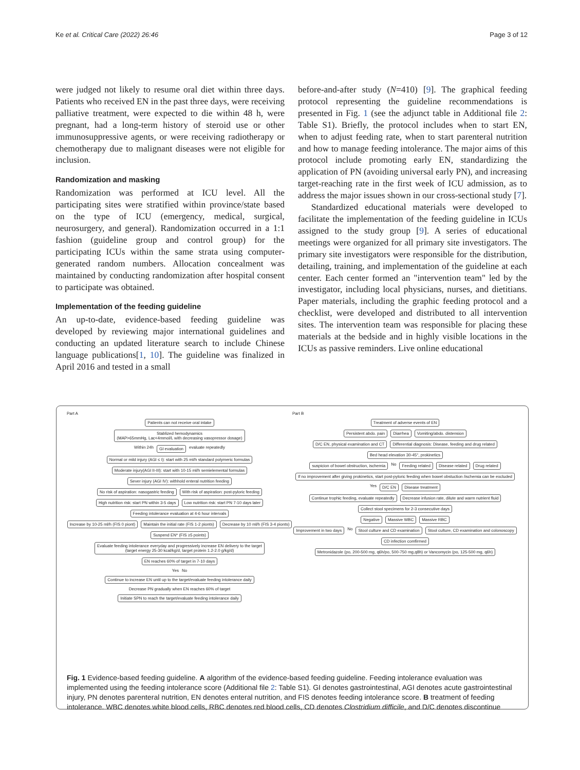Ke et al. Critical Care (2022) 26:46 Page 3 of 12
were judged not likely to resume oral diet within three days. Patients who received EN in the past three days, were receiving palliative treatment, were expected to die within 48 h, were pregnant, had a long-term history of steroid use or other immunosuppressive agents, or were receiving radiotherapy or chemotherapy due to malignant diseases were not eligible for inclusion.
Randomization and masking
Randomization was performed at ICU level. All the participating sites were stratified within province/state based on the type of ICU (emergency, medical, surgical, neurosurgery, and general). Randomization occurred in a 1:1 fashion (guideline group and control group) for the participating ICUs within the same strata using computer-generated random numbers. Allocation concealment was maintained by conducting randomization after hospital consent to participate was obtained.
Implementation of the feeding guideline
An up-to-date, evidence-based feeding guideline was developed by reviewing major international guidelines and conducting an updated literature search to include Chinese language publications[1, 10]. The guideline was finalized in April 2016 and tested in a small
before-and-after study (N=410) [9]. The graphical feeding protocol representing the guideline recommendations is presented in Fig. 1 (see the adjunct table in Additional file 2: Table S1). Briefly, the protocol includes when to start EN, when to adjust feeding rate, when to start parenteral nutrition and how to manage feeding intolerance. The major aims of this protocol include promoting early EN, standardizing the application of PN (avoiding universal early PN), and increasing target-reaching rate in the first week of ICU admission, as to address the major issues shown in our cross-sectional study [7].
Standardized educational materials were developed to facilitate the implementation of the feeding guideline in ICUs assigned to the study group [9]. A series of educational meetings were organized for all primary site investigators. The primary site investigators were responsible for the distribution, detailing, training, and implementation of the guideline at each center. Each center formed an "intervention team" led by the investigator, including local physicians, nurses, and dietitians. Paper materials, including the graphic feeding protocol and a checklist, were developed and distributed to all intervention sites. The intervention team was responsible for placing these materials at the bedside and in highly visible locations in the ICUs as passive reminders. Live online educational
Part A
Patients can not receive oral intake
Stablized hemodynamics
(MAP>65mmHg, Lac<4mmol/L with decreasing vasopressor dosage)
Within 24h
GI evaluation
evaluate repeatedly
Normal or mild injury (AGI ≤ I): start with 25 ml/h standard polymeric formulas
Moderate injury(AGI II-III): start with 10-15 ml/h semielemental formulas
Sever injury (AGI IV): withhold enteral nutrition feeding
No risk of aspiration: nasogastric feeding
With risk of aspiration: post-pyloric feeding
High nutrition risk: start PN within 3-5 days
Low nutrition risk: start PN 7-10 days later
Feeding intolerance evaluation at 4-6 hour intervals
Increase by 10-25 ml/h (FIS 0 piont)
Maintain the initial rate (FIS 1-2 pionts)
Decrease by 10 ml/h (FIS 3-4 pionts)
Suspend EN* (FIS ≥5 points)
Evaluate feeding intolerance everyday and progressively increase EN delivery to the target
(target energy 25-30 kcal/kg/d, target protein 1.2-2.0 g/kg/d)
EN reaches 60% of target in 7-10 days
Yes No
Continue to increase EN until up to the target/evaluate feeding intolerance daily
Decrease PN gradually when EN reaches 60% of target
Initiate SPN to reach the target/evaluate feeding intolerance daily
Part B
Treatment of adverse events of EN
Persistent abdo. pain
Diarrhea
Vomiting/abdo. distension
D/C EN, physical examination and CT
Differential diagnosis: Disease, feeding and drug related
Bed head elevation 30-45°, prokinetics
suspicion of bowel obstruction, ischemia
No
Feeding related
Disease related
Drug related
If no improvement after giving prokinetics, start post-pyloric feeding when bowel obstuction /ischemia can be excluded
Yes
D/C EN
Disease treatment
Continue trophic feeding, evaluate repeatedly
Decrease infusion rate, dilute and warm nutrient fluid
Collect stool specimens for 2-3 consecutive days
Negative
Massive WBC
Massive RBC
Improvement in two days
No
Stool culture and CD examination
Stool culture, CD examination and colonoscopy
CD infection comfirmed
Metronidazole (po, 200-500 mg, q6h/po, 500-750 mg,q8h) or Vancomycin (po, 125-500 mg, q6h)
Fig. 1 Evidence-based feeding guideline. A algorithm of the evidence-based feeding guideline. Feeding intolerance evaluation was implemented using the feeding intolerance score (Additional file 2: Table S1). GI denotes gastrointestinal, AGI denotes acute gastrointestinal injury, PN denotes parenteral nutrition, EN denotes enteral nutrition, and FIS denotes feeding intolerance score. B treatment of feeding intolerance. WBC denotes white blood cells, RBC denotes red blood cells, CD denotes Clostridium difficile, and D/C denotes discontinue